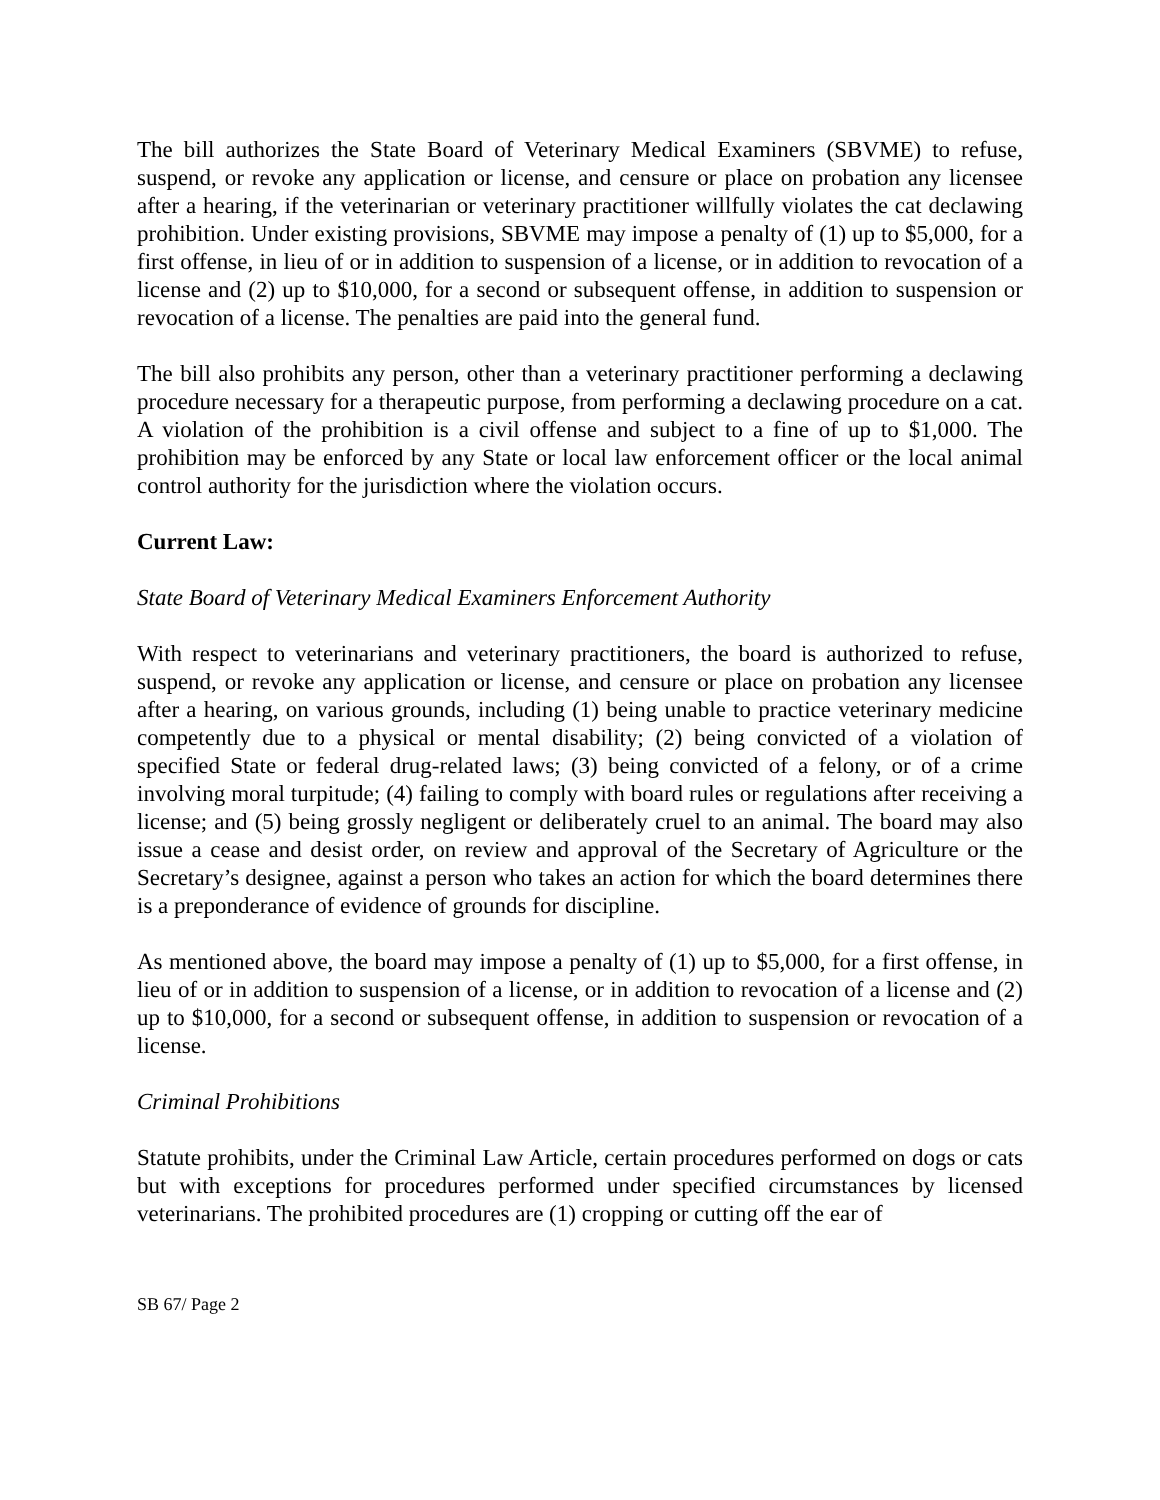The bill authorizes the State Board of Veterinary Medical Examiners (SBVME) to refuse, suspend, or revoke any application or license, and censure or place on probation any licensee after a hearing, if the veterinarian or veterinary practitioner willfully violates the cat declawing prohibition. Under existing provisions, SBVME may impose a penalty of (1) up to $5,000, for a first offense, in lieu of or in addition to suspension of a license, or in addition to revocation of a license and (2) up to $10,000, for a second or subsequent offense, in addition to suspension or revocation of a license. The penalties are paid into the general fund.
The bill also prohibits any person, other than a veterinary practitioner performing a declawing procedure necessary for a therapeutic purpose, from performing a declawing procedure on a cat. A violation of the prohibition is a civil offense and subject to a fine of up to $1,000. The prohibition may be enforced by any State or local law enforcement officer or the local animal control authority for the jurisdiction where the violation occurs.
Current Law:
State Board of Veterinary Medical Examiners Enforcement Authority
With respect to veterinarians and veterinary practitioners, the board is authorized to refuse, suspend, or revoke any application or license, and censure or place on probation any licensee after a hearing, on various grounds, including (1) being unable to practice veterinary medicine competently due to a physical or mental disability; (2) being convicted of a violation of specified State or federal drug-related laws; (3) being convicted of a felony, or of a crime involving moral turpitude; (4) failing to comply with board rules or regulations after receiving a license; and (5) being grossly negligent or deliberately cruel to an animal. The board may also issue a cease and desist order, on review and approval of the Secretary of Agriculture or the Secretary’s designee, against a person who takes an action for which the board determines there is a preponderance of evidence of grounds for discipline.
As mentioned above, the board may impose a penalty of (1) up to $5,000, for a first offense, in lieu of or in addition to suspension of a license, or in addition to revocation of a license and (2) up to $10,000, for a second or subsequent offense, in addition to suspension or revocation of a license.
Criminal Prohibitions
Statute prohibits, under the Criminal Law Article, certain procedures performed on dogs or cats but with exceptions for procedures performed under specified circumstances by licensed veterinarians. The prohibited procedures are (1) cropping or cutting off the ear of
SB 67/ Page 2